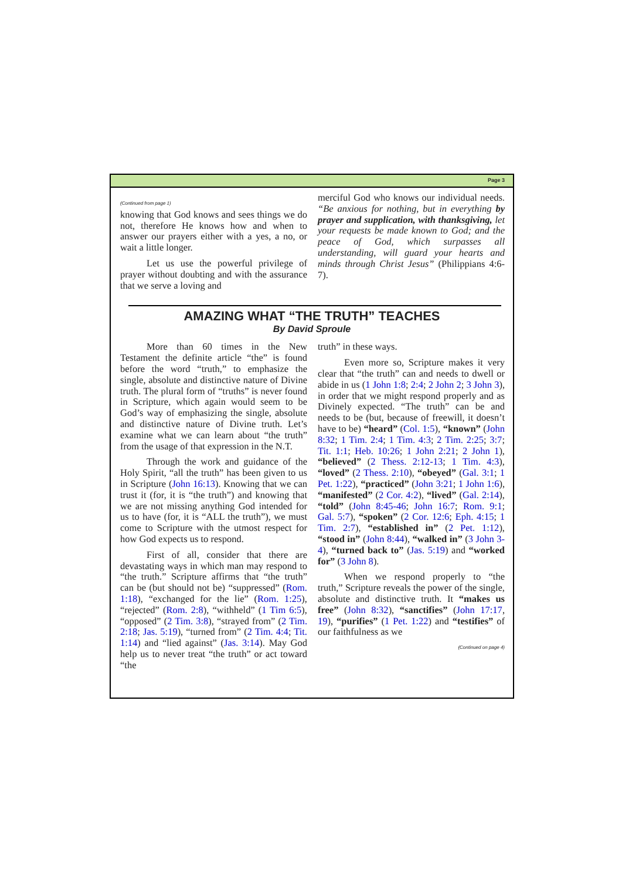Page 3
(Continued from page 1)
knowing that God knows and sees things we do not, therefore He knows how and when to answer our prayers either with a yes, a no, or wait a little longer.
Let us use the powerful privilege of prayer without doubting and with the assurance that we serve a loving and
merciful God who knows our individual needs. “Be anxious for nothing, but in everything by prayer and supplication, with thanksgiving, let your requests be made known to God; and the peace of God, which surpasses all understanding, will guard your hearts and minds through Christ Jesus” (Philippians 4:6-7).
AMAZING WHAT “THE TRUTH” TEACHES
By David Sproule
More than 60 times in the New Testament the definite article “the” is found before the word “truth,” to emphasize the single, absolute and distinctive nature of Divine truth. The plural form of “truths” is never found in Scripture, which again would seem to be God’s way of emphasizing the single, absolute and distinctive nature of Divine truth. Let’s examine what we can learn about “the truth” from the usage of that expression in the N.T.
Through the work and guidance of the Holy Spirit, “all the truth” has been given to us in Scripture (John 16:13). Knowing that we can trust it (for, it is “the truth”) and knowing that we are not missing anything God intended for us to have (for, it is “ALL the truth”), we must come to Scripture with the utmost respect for how God expects us to respond.
First of all, consider that there are devastating ways in which man may respond to “the truth.” Scripture affirms that “the truth” can be (but should not be) “suppressed” (Rom. 1:18), “exchanged for the lie” (Rom. 1:25), “rejected” (Rom. 2:8), “withheld” (1 Tim 6:5), “opposed” (2 Tim. 3:8), “strayed from” (2 Tim. 2:18; Jas. 5:19), “turned from” (2 Tim. 4:4; Tit. 1:14) and “lied against” (Jas. 3:14). May God help us to never treat “the truth” or act toward “the
truth” in these ways.
Even more so, Scripture makes it very clear that “the truth” can and needs to dwell or abide in us (1 John 1:8; 2:4; 2 John 2; 3 John 3), in order that we might respond properly and as Divinely expected. “The truth” can be and needs to be (but, because of freewill, it doesn’t have to be) “heard” (Col. 1:5), “known” (John 8:32; 1 Tim. 2:4; 1 Tim. 4:3; 2 Tim. 2:25; 3:7; Tit. 1:1; Heb. 10:26; 1 John 2:21; 2 John 1), “believed” (2 Thess. 2:12-13; 1 Tim. 4:3), “loved” (2 Thess. 2:10), “obeyed” (Gal. 3:1; 1 Pet. 1:22), “practiced” (John 3:21; 1 John 1:6), “manifested” (2 Cor. 4:2), “lived” (Gal. 2:14), “told” (John 8:45-46; John 16:7; Rom. 9:1; Gal. 5:7), “spoken” (2 Cor. 12:6; Eph. 4:15; 1 Tim. 2:7), “established in” (2 Pet. 1:12), “stood in” (John 8:44), “walked in” (3 John 3-4), “turned back to” (Jas. 5:19) and “worked for” (3 John 8).
When we respond properly to “the truth,” Scripture reveals the power of the single, absolute and distinctive truth. It “makes us free” (John 8:32), “sanctifies” (John 17:17, 19), “purifies” (1 Pet. 1:22) and “testifies” of our faithfulness as we
(Continued on page 4)